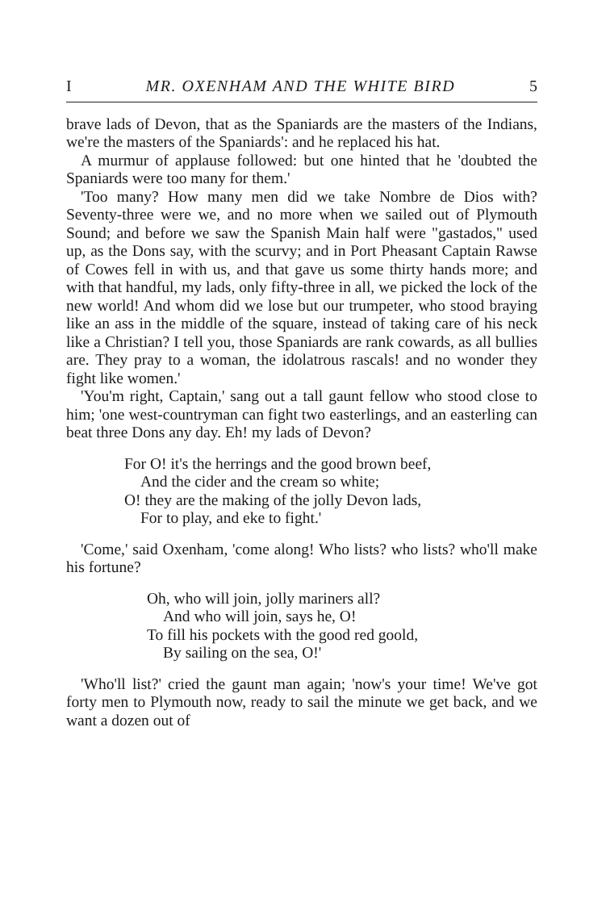I MR. OXENHAM AND THE WHITE BIRD 5
brave lads of Devon, that as the Spaniards are the masters of the Indians, we're the masters of the Spaniards': and he replaced his hat.
A murmur of applause followed: but one hinted that he 'doubted the Spaniards were too many for them.'
'Too many? How many men did we take Nombre de Dios with? Seventy-three were we, and no more when we sailed out of Plymouth Sound; and before we saw the Spanish Main half were "gastados," used up, as the Dons say, with the scurvy; and in Port Pheasant Captain Rawse of Cowes fell in with us, and that gave us some thirty hands more; and with that handful, my lads, only fifty-three in all, we picked the lock of the new world! And whom did we lose but our trumpeter, who stood braying like an ass in the middle of the square, instead of taking care of his neck like a Christian? I tell you, those Spaniards are rank cowards, as all bullies are. They pray to a woman, the idolatrous rascals! and no wonder they fight like women.'
'You'm right, Captain,' sang out a tall gaunt fellow who stood close to him; 'one west-countryman can fight two easterlings, and an easterling can beat three Dons any day. Eh! my lads of Devon?
For O! it's the herrings and the good brown beef,
And the cider and the cream so white;
O! they are the making of the jolly Devon lads,
For to play, and eke to fight.'
'Come,' said Oxenham, 'come along! Who lists? who lists? who'll make his fortune?
Oh, who will join, jolly mariners all?
And who will join, says he, O!
To fill his pockets with the good red goold,
By sailing on the sea, O!'
'Who'll list?' cried the gaunt man again; 'now's your time! We've got forty men to Plymouth now, ready to sail the minute we get back, and we want a dozen out of